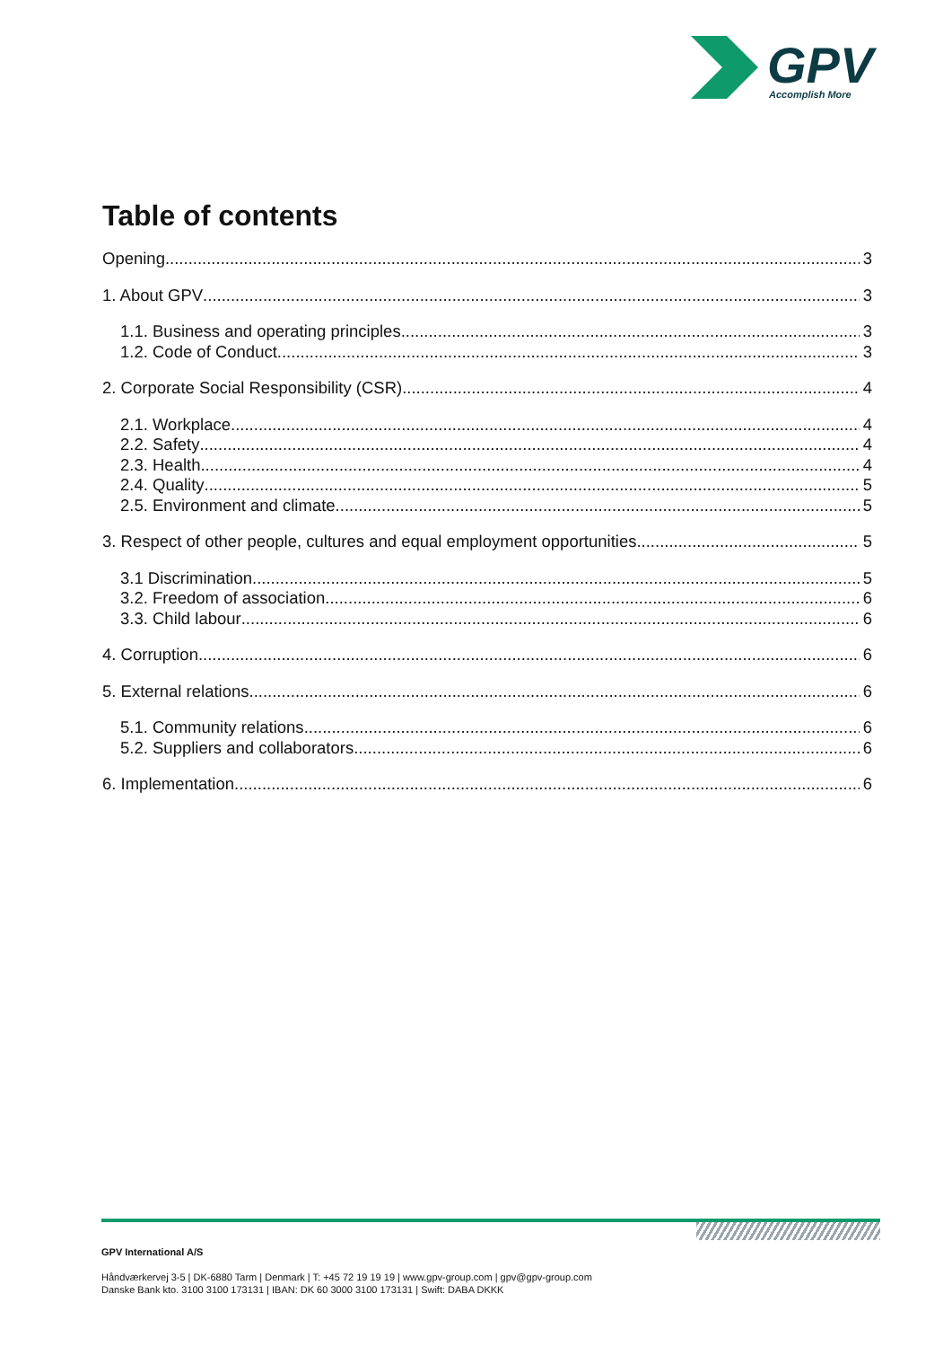GPV
Accomplish More
Table of contents
Opening 3
1. About GPV 3
1.1. Business and operating principles 3
1.2. Code of Conduct 3
2. Corporate Social Responsibility (CSR) 4
2.1. Workplace 4
2.2. Safety 4
2.3. Health 4
2.4. Quality 5
2.5. Environment and climate 5
3. Respect of other people, cultures and equal employment opportunities 5
3.1 Discrimination 5
3.2. Freedom of association 6
3.3. Child labour 6
4. Corruption 6
5. External relations 6
5.1. Community relations 6
5.2. Suppliers and collaborators 6
6. Implementation 6
GPV International A/S
Håndværkervej 3-5 | DK-6880 Tarm | Denmark | T: +45 72 19 19 19 | www.gpv-group.com | gpv@gpv-group.com
Danske Bank kto. 3100 3100 173131 | IBAN: DK 60 3000 3100 173131 | Swift: DABA DKKK